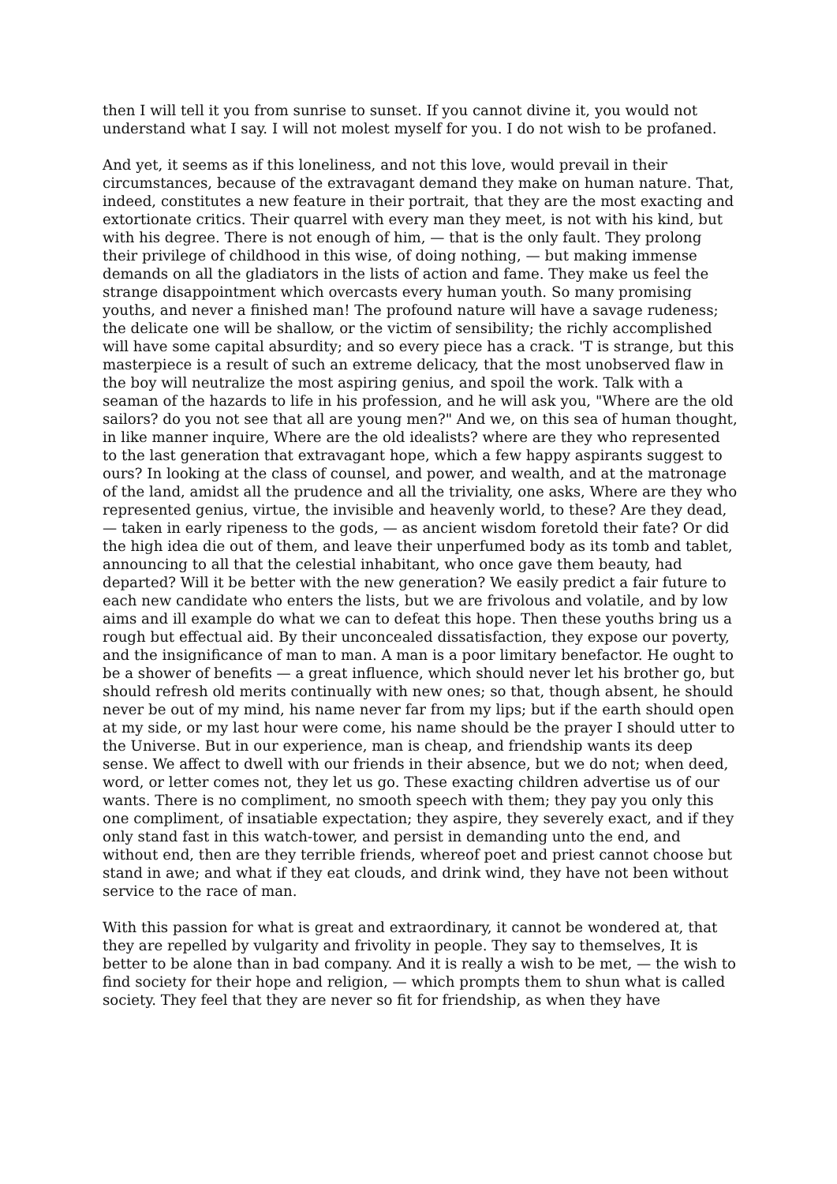then I will tell it you from sunrise to sunset. If you cannot divine it, you would not understand what I say. I will not molest myself for you. I do not wish to be profaned.
And yet, it seems as if this loneliness, and not this love, would prevail in their circumstances, because of the extravagant demand they make on human nature. That, indeed, constitutes a new feature in their portrait, that they are the most exacting and extortionate critics. Their quarrel with every man they meet, is not with his kind, but with his degree. There is not enough of him, — that is the only fault. They prolong their privilege of childhood in this wise, of doing nothing, — but making immense demands on all the gladiators in the lists of action and fame. They make us feel the strange disappointment which overcasts every human youth. So many promising youths, and never a finished man! The profound nature will have a savage rudeness; the delicate one will be shallow, or the victim of sensibility; the richly accomplished will have some capital absurdity; and so every piece has a crack. 'T is strange, but this masterpiece is a result of such an extreme delicacy, that the most unobserved flaw in the boy will neutralize the most aspiring genius, and spoil the work. Talk with a seaman of the hazards to life in his profession, and he will ask you, "Where are the old sailors? do you not see that all are young men?" And we, on this sea of human thought, in like manner inquire, Where are the old idealists? where are they who represented to the last generation that extravagant hope, which a few happy aspirants suggest to ours? In looking at the class of counsel, and power, and wealth, and at the matronage of the land, amidst all the prudence and all the triviality, one asks, Where are they who represented genius, virtue, the invisible and heavenly world, to these? Are they dead, — taken in early ripeness to the gods, — as ancient wisdom foretold their fate? Or did the high idea die out of them, and leave their unperfumed body as its tomb and tablet, announcing to all that the celestial inhabitant, who once gave them beauty, had departed? Will it be better with the new generation? We easily predict a fair future to each new candidate who enters the lists, but we are frivolous and volatile, and by low aims and ill example do what we can to defeat this hope. Then these youths bring us a rough but effectual aid. By their unconcealed dissatisfaction, they expose our poverty, and the insignificance of man to man. A man is a poor limitary benefactor. He ought to be a shower of benefits — a great influence, which should never let his brother go, but should refresh old merits continually with new ones; so that, though absent, he should never be out of my mind, his name never far from my lips; but if the earth should open at my side, or my last hour were come, his name should be the prayer I should utter to the Universe. But in our experience, man is cheap, and friendship wants its deep sense. We affect to dwell with our friends in their absence, but we do not; when deed, word, or letter comes not, they let us go. These exacting children advertise us of our wants. There is no compliment, no smooth speech with them; they pay you only this one compliment, of insatiable expectation; they aspire, they severely exact, and if they only stand fast in this watch-tower, and persist in demanding unto the end, and without end, then are they terrible friends, whereof poet and priest cannot choose but stand in awe; and what if they eat clouds, and drink wind, they have not been without service to the race of man.
With this passion for what is great and extraordinary, it cannot be wondered at, that they are repelled by vulgarity and frivolity in people. They say to themselves, It is better to be alone than in bad company. And it is really a wish to be met, — the wish to find society for their hope and religion, — which prompts them to shun what is called society. They feel that they are never so fit for friendship, as when they have